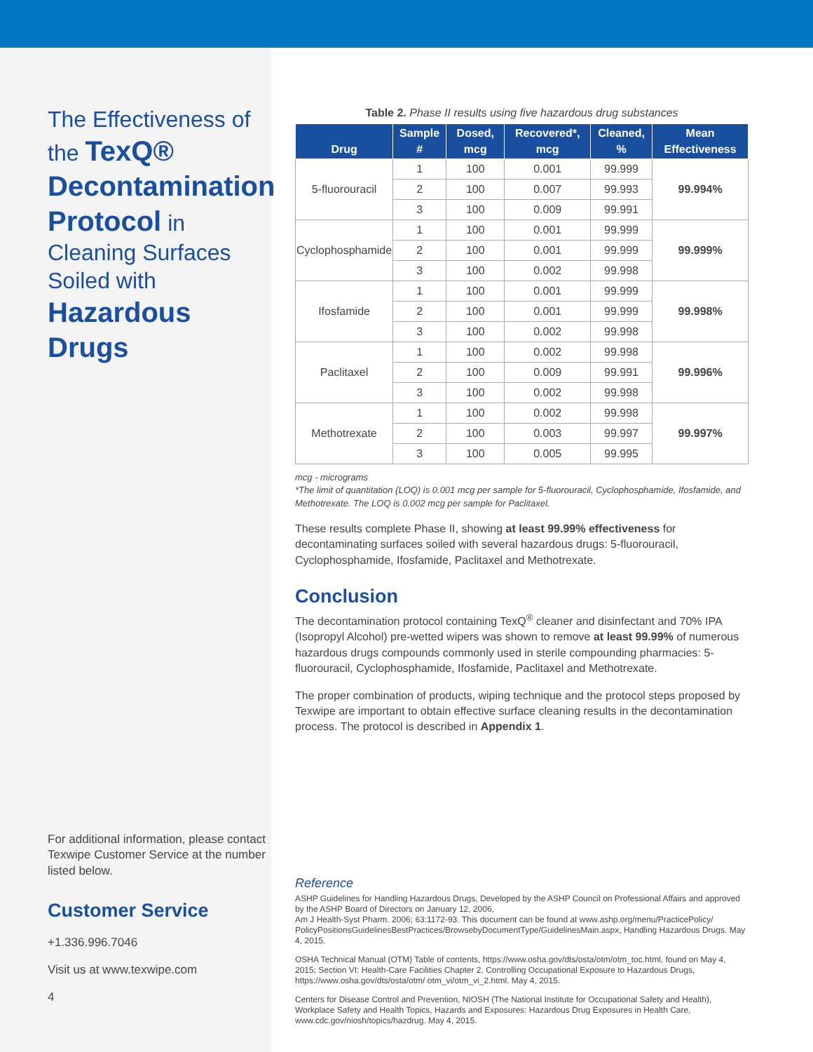The Effectiveness of the TexQ® Decontamination Protocol in Cleaning Surfaces Soiled with Hazardous Drugs
For additional information, please contact Texwipe Customer Service at the number listed below.
Customer Service
+1.336.996.7046
Visit us at www.texwipe.com
4
Table 2. Phase II results using five hazardous drug substances
| Drug | Sample # | Dosed, mcg | Recovered*, mcg | Cleaned, % | Mean Effectiveness |
| --- | --- | --- | --- | --- | --- |
| 5-fluorouracil | 1 | 100 | 0.001 | 99.999 | 99.994% |
| | 2 | 100 | 0.007 | 99.993 | |
| | 3 | 100 | 0.009 | 99.991 | |
| Cyclophosphamide | 1 | 100 | 0.001 | 99.999 | 99.999% |
| | 2 | 100 | 0.001 | 99.999 | |
| | 3 | 100 | 0.002 | 99.998 | |
| Ifosfamide | 1 | 100 | 0.001 | 99.999 | 99.998% |
| | 2 | 100 | 0.001 | 99.999 | |
| | 3 | 100 | 0.002 | 99.998 | |
| Paclitaxel | 1 | 100 | 0.002 | 99.998 | 99.996% |
| | 2 | 100 | 0.009 | 99.991 | |
| | 3 | 100 | 0.002 | 99.998 | |
| Methotrexate | 1 | 100 | 0.002 | 99.998 | 99.997% |
| | 2 | 100 | 0.003 | 99.997 | |
| | 3 | 100 | 0.005 | 99.995 | |
mcg - micrograms
*The limit of quantitation (LOQ) is 0.001 mcg per sample for 5-fluorouracil, Cyclophosphamide, Ifosfamide, and Methotrexate. The LOQ is 0.002 mcg per sample for Paclitaxel.
These results complete Phase II, showing at least 99.99% effectiveness for decontaminating surfaces soiled with several hazardous drugs: 5-fluorouracil, Cyclophosphamide, Ifosfamide, Paclitaxel and Methotrexate.
Conclusion
The decontamination protocol containing TexQ<sup>®</sup> cleaner and disinfectant and 70% IPA (Isopropyl Alcohol) pre-wetted wipers was shown to remove at least 99.99% of numerous hazardous drugs compounds commonly used in sterile compounding pharmacies: 5-fluorouracil, Cyclophosphamide, Ifosfamide, Paclitaxel and Methotrexate.
The proper combination of products, wiping technique and the protocol steps proposed by Texwipe are important to obtain effective surface cleaning results in the decontamination process. The protocol is described in Appendix 1.
Reference
ASHP Guidelines for Handling Hazardous Drugs, Developed by the ASHP Council on Professional Affairs and approved by the ASHP Board of Directors on January 12, 2006,
Am J Health-Syst Pharm. 2006; 63:1172-93. This document can be found at www.ashp.org/menu/PracticePolicy/ PolicyPositionsGuidelinesBestPractices/BrowsebyDocumentType/GuidelinesMain.aspx, Handling Hazardous Drugs. May 4, 2015.
OSHA Technical Manual (OTM) Table of contents, https://www.osha.gov/dts/osta/otm/otm_toc.html, found on May 4, 2015; Section VI: Health-Care Facilities Chapter 2. Controlling Occupational Exposure to Hazardous Drugs, https://www.osha.gov/dts/osta/otm/ otm_vi/otm_vi_2.html. May 4, 2015.
Centers for Disease Control and Prevention, NIOSH (The National Institute for Occupational Safety and Health), Workplace Safety and Health Topics, Hazards and Exposures: Hazardous Drug Exposures in Health Care, www.cdc.gov/niosh/topics/hazdrug. May 4, 2015.